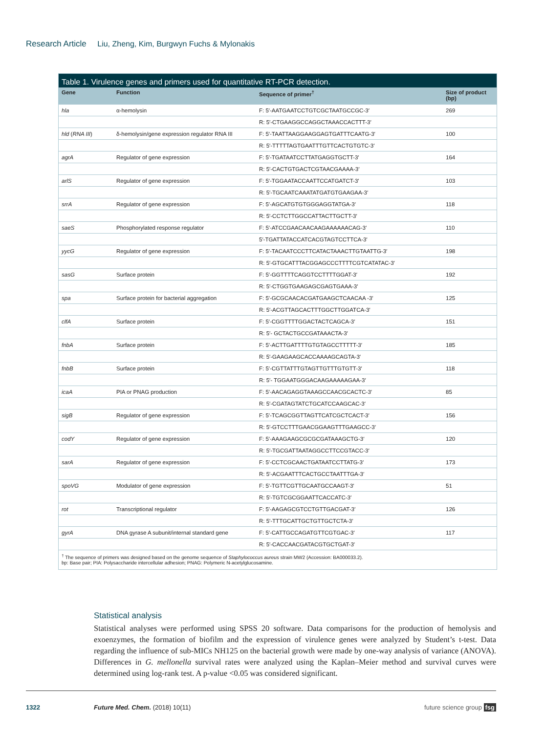Research Article Liu, Zheng, Kim, Burgwyn Fuchs & Mylonakis
Table 1. Virulence genes and primers used for quantitative RT-PCR detection.
| Gene | Function | Sequence of primer<sup>†</sup> | Size of product (bp) |
| --- | --- | --- | --- |
| hla | α-hemolysin | F: 5′-AATGAATCCTGTCGCTAATGCCGC-3′ | 269 |
| | | R: 5′-CTGAAGGCCAGGCTAAACCACTTT-3′ | |
| hld ( RNA III ) | δ-hemolysin/gene expression regulator RNA III | F: 5′-TAATTAAGGAAGGAGTGATTTCAATG-3′ | 100 |
| | | R: 5′-TTTTTAGTGAATTTGTTCACTGTGTC-3′ | |
| agrA | Regulator of gene expression | F: 5′-TGATAATCCTTATGAGGTGCTT-3′ | 164 |
| | | R: 5′-CACTGTGACTCGTAACGAAAA-3′ | |
| arlS | Regulator of gene expression | F: 5′-TGGAATACCAATTCCATGATCT-3′ | 103 |
| | | R: 5′-TGCAATCAAATATGATGTGAAGAA-3′ | |
| srrA | Regulator of gene expression | F: 5′-AGCATGTGTGGGAGGTATGA-3′ | 118 |
| | | R: 5′-CCTCTTGGCCATTACTTGCTT-3′ | |
| saeS | Phosphorylated response regulator | F: 5′-ATCCGAACAACAAGAAAAAACAG-3′ | 110 |
| | | 5′-TGATTATACCATCACGTAGTCCTTCA-3′ | |
| yycG | Regulator of gene expression | F: 5′-TACAATCCCTTCATACTAAACTTGTAATTG-3′ | 198 |
| | | R: 5′-GTGCATTTACGGAGCCCTTTTCGTCATATAC-3′ | |
| sasG | Surface protein | F: 5′-GGTTTTCAGGTCCTTTTGGAT-3′ | 192 |
| | | R: 5′-CTGGTGAAGAGCGAGTGAAA-3′ | |
| spa | Surface protein for bacterial aggregation | F: 5′-GCGCAACACGATGAAGCTCAACAA -3′ | 125 |
| | | R: 5′-ACGTTAGCACTTTGGCTTGGATCA-3′ | |
| clfA | Surface protein | F: 5′-CGGTTTTGGACTACTCAGCA-3′ | 151 |
| | | R: 5′- GCTACTGCCGATAAACTA-3′ | |
| fnbA | Surface protein | F: 5′-ACTTGATTTTGTGTAGCCTTTTT-3′ | 185 |
| | | R: 5′-GAAGAAGCACCAAAAGCAGTA-3′ | |
| fnbB | Surface protein | F: 5′-CGTTATTTGTAGTTGTTTGTGTT-3′ | 118 |
| | | R: 5′- TGGAATGGGACAAGAAAAAGAA-3′ | |
| icaA | PIA or PNAG production | F: 5′-AACAGAGGTAAAGCCAACGCACTC-3′ | 85 |
| | | R: 5′-CGATAGTATCTGCATCCAAGCAC-3′ | |
| sigB | Regulator of gene expression | F: 5′-TCAGCGGTTAGTTCATCGCTCACT-3′ | 156 |
| | | R: 5′-GTCCTTTGAACGGAAGTTTGAAGCC-3′ | |
| codY | Regulator of gene expression | F: 5′-AAAGAAGCGCGCGATAAAGCTG-3′ | 120 |
| | | R: 5′-TGCGATTAATAGGCCTTCCGTACC-3′ | |
| sarA | Regulator of gene expression | F: 5′-CCTCGCAACTGATAATCCTTATG-3′ | 173 |
| | | R: 5′-ACGAATTTCACTGCCTAATTTGA-3′ | |
| spoVG | Modulator of gene expression | F: 5′-TGTTCGTTGCAATGCCAAGT-3′ | 51 |
| | | R: 5′-TGTCGCGGAATTCACCATC-3′ | |
| rot | Transcriptional regulator | F: 5′-AAGAGCGTCCTGTTGACGAT-3′ | 126 |
| | | R: 5′-TTTGCATTGCTGTTGCTCTA-3′ | |
| gyrA | DNA gyrase A subunit/internal standard gene | F: 5′-CATTGCCAGATGTTCGTGAC-3′ | 117 |
| | | R: 5′-CACCAACGATACGTGCTGAT-3′ | |
<sup>†</sup> The sequence of primers was designed based on the genome sequence of Staphylococcus aureus strain MW2 (Accession: BA000033.2).
bp: Base pair; PIA: Polysaccharide intercellular adhesion; PNAG: Polymeric N-acetylglucosamine.
Statistical analysis
Statistical analyses were performed using SPSS 20 software. Data comparisons for the production of hemolysis and exoenzymes, the formation of biofilm and the expression of virulence genes were analyzed by Student’s t-test. Data regarding the influence of sub-MICs NH125 on the bacterial growth were made by one-way analysis of variance (ANOVA). Differences in G. mellonella survival rates were analyzed using the Kaplan–Meier method and survival curves were determined using log-rank test. A p-value <0.05 was considered significant.
1322 Future Med. Chem. (2018) 10(11) future science group fsg